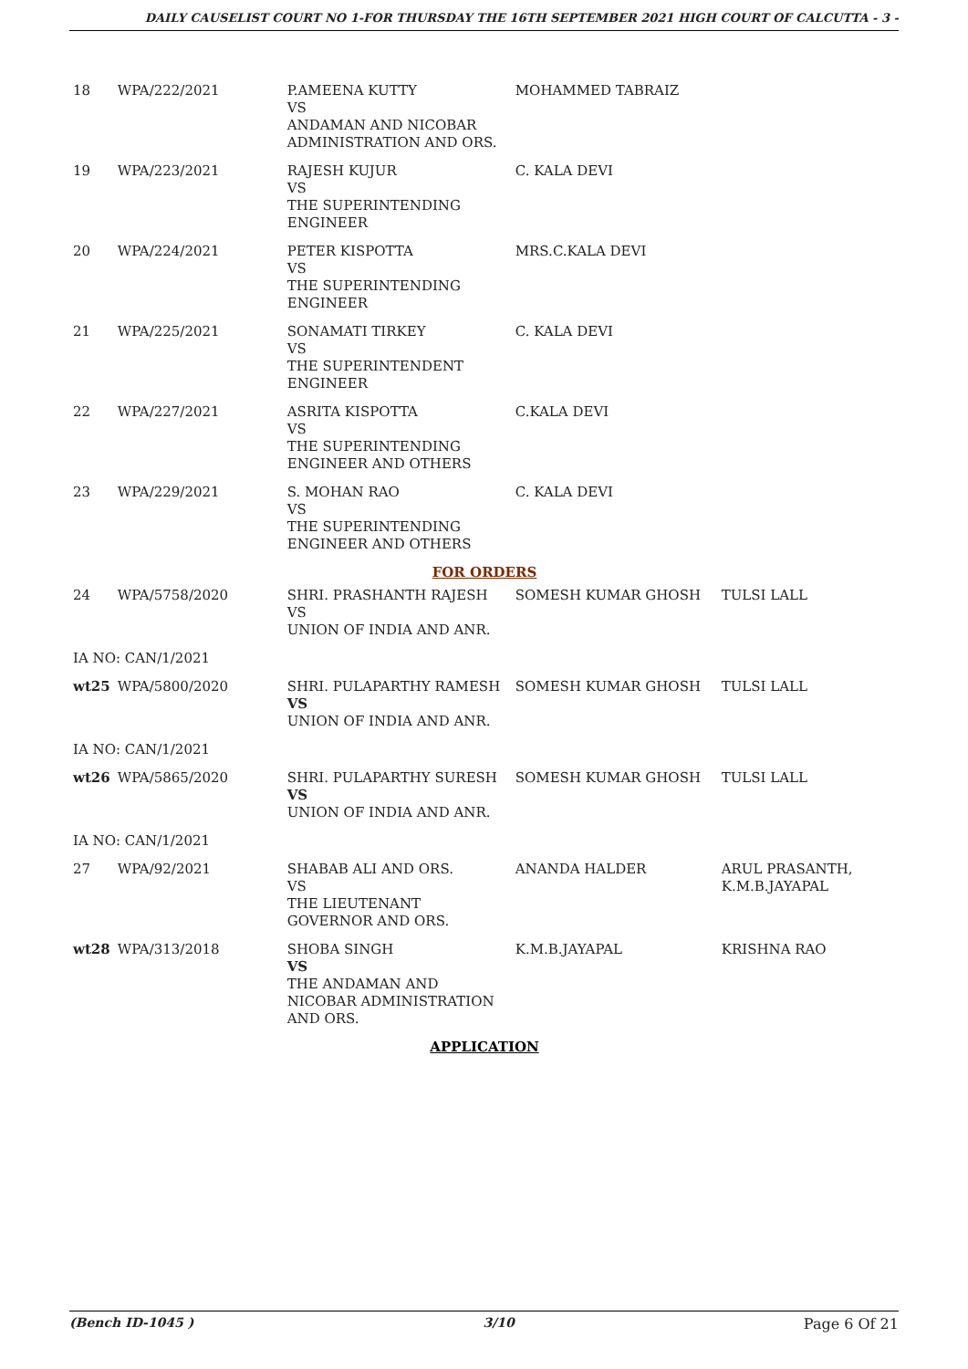DAILY CAUSELIST COURT NO 1-FOR THURSDAY THE 16TH SEPTEMBER 2021 HIGH COURT OF CALCUTTA - 3 -
| 18 | WPA/222/2021 | P.AMEENA KUTTY VS ANDAMAN AND NICOBAR ADMINISTRATION AND ORS. | MOHAMMED TABRAIZ | |
| 19 | WPA/223/2021 | RAJESH KUJUR VS THE SUPERINTENDING ENGINEER | C. KALA DEVI | |
| 20 | WPA/224/2021 | PETER KISPOTTA VS THE SUPERINTENDING ENGINEER | MRS.C.KALA DEVI | |
| 21 | WPA/225/2021 | SONAMATI TIRKEY VS THE SUPERINTENDENT ENGINEER | C. KALA DEVI | |
| 22 | WPA/227/2021 | ASRITA KISPOTTA VS THE SUPERINTENDING ENGINEER AND OTHERS | C.KALA DEVI | |
| 23 | WPA/229/2021 | S. MOHAN RAO VS THE SUPERINTENDING ENGINEER AND OTHERS | C. KALA DEVI | |
| FOR ORDERS | | | | |
| 24 | WPA/5758/2020 | SHRI. PRASHANTH RAJESH VS UNION OF INDIA AND ANR. | SOMESH KUMAR GHOSH | TULSI LALL |
| IA NO: CAN/1/2021 | | | | |
| wt25 | WPA/5800/2020 | SHRI. PULAPARTHY RAMESH VS UNION OF INDIA AND ANR. | SOMESH KUMAR GHOSH | TULSI LALL |
| IA NO: CAN/1/2021 | | | | |
| wt26 | WPA/5865/2020 | SHRI. PULAPARTHY SURESH VS UNION OF INDIA AND ANR. | SOMESH KUMAR GHOSH | TULSI LALL |
| IA NO: CAN/1/2021 | | | | |
| 27 | WPA/92/2021 | SHABAB ALI AND ORS. VS THE LIEUTENANT GOVERNOR AND ORS. | ANANDA HALDER | ARUL PRASANTH, K.M.B.JAYAPAL |
| wt28 | WPA/313/2018 | SHOBA SINGH VS THE ANDAMAN AND NICOBAR ADMINISTRATION AND ORS. | K.M.B.JAYAPAL | KRISHNA RAO |
| APPLICATION | | | | |
(Bench ID-1045 ) 3/10 Page 6 Of 21